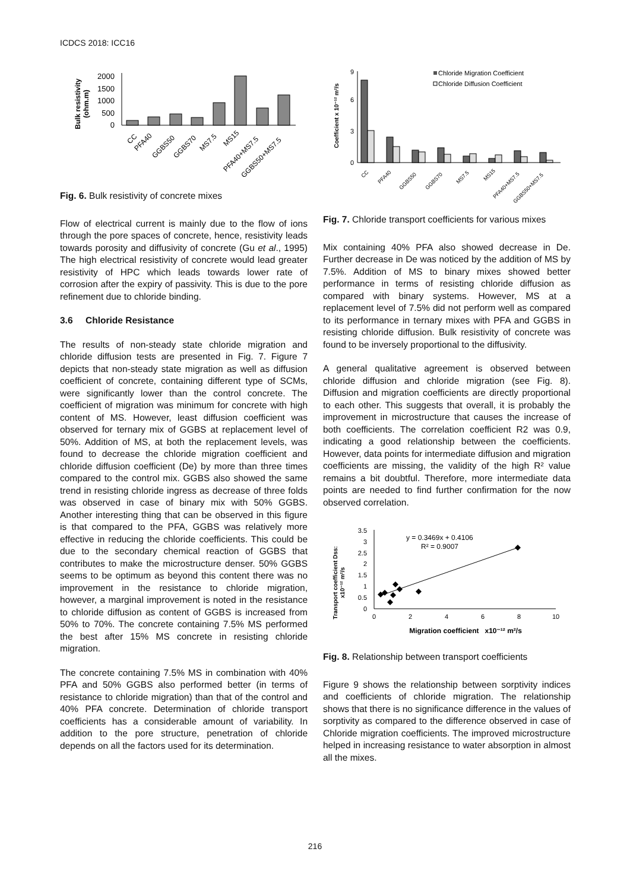ICDCS 2018: ICC16
Bulk resistivity
(ohm.m)
2000
1500
1000
500
0
CC
PFA40
GGBS50
GGBS70
MS7.5
MS15
PFA40+MS7.5
GGBS50+MS7.5
Fig. 6. Bulk resistivity of concrete mixes
Flow of electrical current is mainly due to the flow of ions through the pore spaces of concrete, hence, resistivity leads towards porosity and diffusivity of concrete (Gu et al., 1995) The high electrical resistivity of concrete would lead greater resistivity of HPC which leads towards lower rate of corrosion after the expiry of passivity. This is due to the pore refinement due to chloride binding.
3.6 Chloride Resistance
The results of non-steady state chloride migration and chloride diffusion tests are presented in Fig. 7. Figure 7 depicts that non-steady state migration as well as diffusion coefficient of concrete, containing different type of SCMs, were significantly lower than the control concrete. The coefficient of migration was minimum for concrete with high content of MS. However, least diffusion coefficient was observed for ternary mix of GGBS at replacement level of 50%. Addition of MS, at both the replacement levels, was found to decrease the chloride migration coefficient and chloride diffusion coefficient (De) by more than three times compared to the control mix. GGBS also showed the same trend in resisting chloride ingress as decrease of three folds was observed in case of binary mix with 50% GGBS. Another interesting thing that can be observed in this figure is that compared to the PFA, GGBS was relatively more effective in reducing the chloride coefficients. This could be due to the secondary chemical reaction of GGBS that contributes to make the microstructure denser. 50% GGBS seems to be optimum as beyond this content there was no improvement in the resistance to chloride migration, however, a marginal improvement is noted in the resistance to chloride diffusion as content of GGBS is increased from 50% to 70%. The concrete containing 7.5% MS performed the best after 15% MS concrete in resisting chloride migration.
The concrete containing 7.5% MS in combination with 40% PFA and 50% GGBS also performed better (in terms of resistance to chloride migration) than that of the control and 40% PFA concrete. Determination of chloride transport coefficients has a considerable amount of variability. In addition to the pore structure, penetration of chloride depends on all the factors used for its determination.
Coefficient x 10⁻¹² m²/s
9
6
3
0
Chloride Migration Coefficient
Chloride Diffusion Coefficient
CC
PFA40
GGBS50
GGBS70
MS7.5
MS15
PFA40+MS7.5
GGBS50+MS7.5
Fig. 7. Chloride transport coefficients for various mixes
Mix containing 40% PFA also showed decrease in De. Further decrease in De was noticed by the addition of MS by 7.5%. Addition of MS to binary mixes showed better performance in terms of resisting chloride diffusion as compared with binary systems. However, MS at a replacement level of 7.5% did not perform well as compared to its performance in ternary mixes with PFA and GGBS in resisting chloride diffusion. Bulk resistivity of concrete was found to be inversely proportional to the diffusivity.
A general qualitative agreement is observed between chloride diffusion and chloride migration (see Fig. 8). Diffusion and migration coefficients are directly proportional to each other. This suggests that overall, it is probably the improvement in microstructure that causes the increase of both coefficients. The correlation coefficient R2 was 0.9, indicating a good relationship between the coefficients. However, data points for intermediate diffusion and migration coefficients are missing, the validity of the high R² value remains a bit doubtful. Therefore, more intermediate data points are needed to find further confirmation for the now observed correlation.
Transport coefficient Dss:
x10⁻¹² m²/s
3.5
3
2.5
2
1.5
1
0.5
0
0
2
4
6
8
10
y = 0.3469x + 0.4106
R² = 0.9007
Migration coefficient x10⁻¹² m²/s
Fig. 8. Relationship between transport coefficients
Figure 9 shows the relationship between sorptivity indices and coefficients of chloride migration. The relationship shows that there is no significance difference in the values of sorptivity as compared to the difference observed in case of Chloride migration coefficients. The improved microstructure helped in increasing resistance to water absorption in almost all the mixes.
216